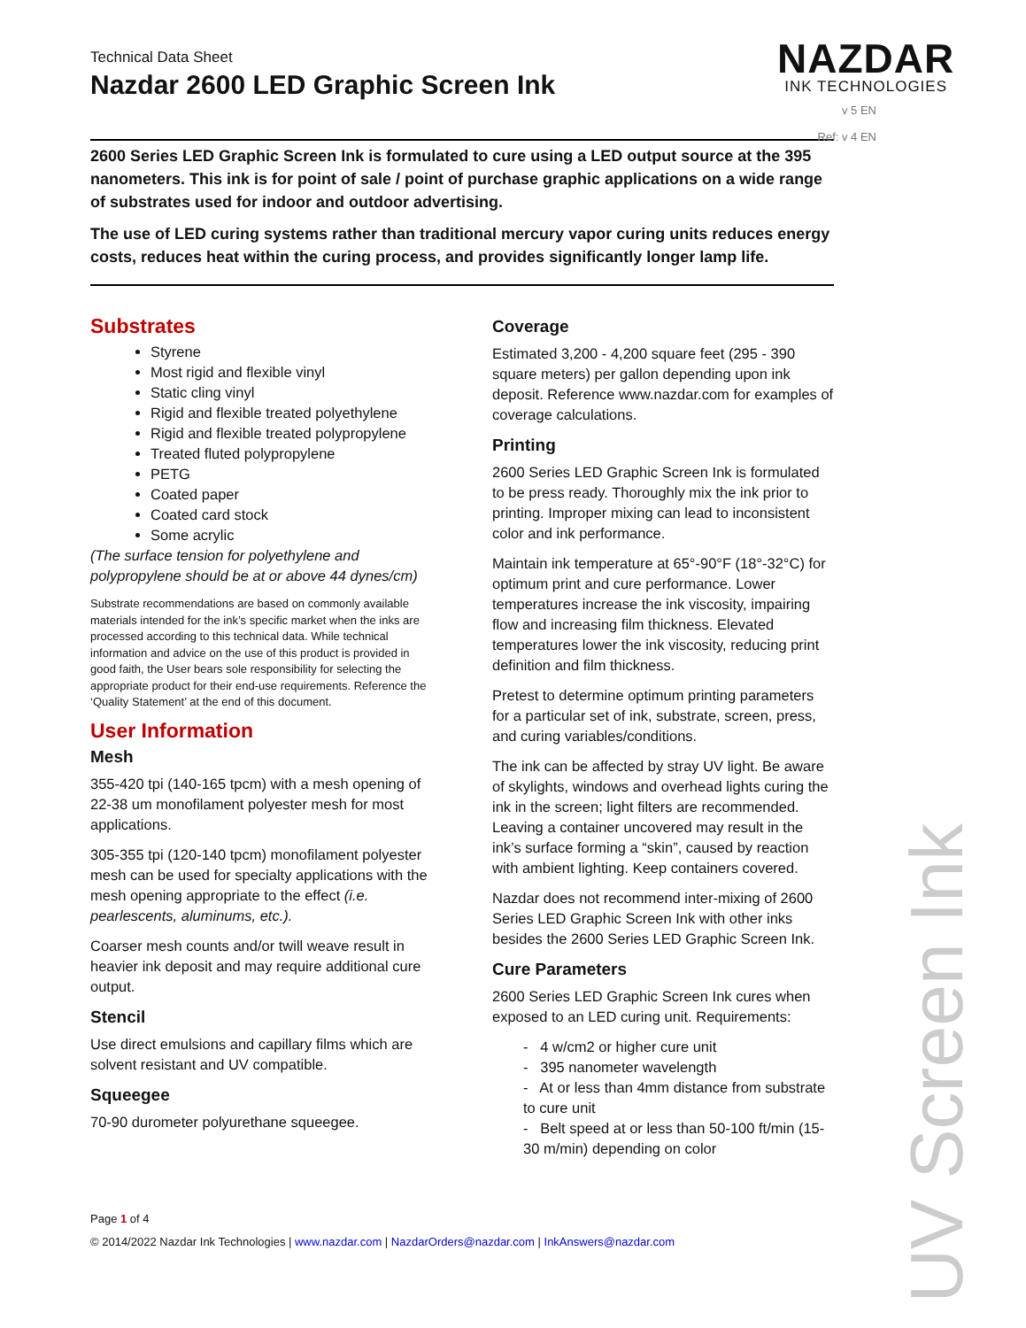Technical Data Sheet
Nazdar 2600 LED Graphic Screen Ink
NAZDAR
INK TECHNOLOGIES
2600 Series LED Graphic Screen Ink is formulated to cure using a LED output source at the 395 nanometers. This ink is for point of sale / point of purchase graphic applications on a wide range of substrates used for indoor and outdoor advertising.
The use of LED curing systems rather than traditional mercury vapor curing units reduces energy costs, reduces heat within the curing process, and provides significantly longer lamp life.
Substrates
Styrene
Most rigid and flexible vinyl
Static cling vinyl
Rigid and flexible treated polyethylene
Rigid and flexible treated polypropylene
Treated fluted polypropylene
PETG
Coated paper
Coated card stock
Some acrylic
(The surface tension for polyethylene and polypropylene should be at or above 44 dynes/cm)
Substrate recommendations are based on commonly available materials intended for the ink’s specific market when the inks are processed according to this technical data. While technical information and advice on the use of this product is provided in good faith, the User bears sole responsibility for selecting the appropriate product for their end-use requirements. Reference the ‘Quality Statement’ at the end of this document.
User Information
Mesh
355-420 tpi (140-165 tpcm) with a mesh opening of 22-38 um monofilament polyester mesh for most applications.
305-355 tpi (120-140 tpcm) monofilament polyester mesh can be used for specialty applications with the mesh opening appropriate to the effect (i.e. pearlescents, aluminums, etc.).
Coarser mesh counts and/or twill weave result in heavier ink deposit and may require additional cure output.
Stencil
Use direct emulsions and capillary films which are solvent resistant and UV compatible.
Squeegee
70-90 durometer polyurethane squeegee.
Coverage
Estimated 3,200 - 4,200 square feet (295 - 390 square meters) per gallon depending upon ink deposit. Reference www.nazdar.com for examples of coverage calculations.
Printing
2600 Series LED Graphic Screen Ink is formulated to be press ready. Thoroughly mix the ink prior to printing. Improper mixing can lead to inconsistent color and ink performance.
Maintain ink temperature at 65°-90°F (18°-32°C) for optimum print and cure performance. Lower temperatures increase the ink viscosity, impairing flow and increasing film thickness. Elevated temperatures lower the ink viscosity, reducing print definition and film thickness.
Pretest to determine optimum printing parameters for a particular set of ink, substrate, screen, press, and curing variables/conditions.
The ink can be affected by stray UV light. Be aware of skylights, windows and overhead lights curing the ink in the screen; light filters are recommended. Leaving a container uncovered may result in the ink’s surface forming a “skin”, caused by reaction with ambient lighting. Keep containers covered.
Nazdar does not recommend inter-mixing of 2600 Series LED Graphic Screen Ink with other inks besides the 2600 Series LED Graphic Screen Ink.
Cure Parameters
2600 Series LED Graphic Screen Ink cures when exposed to an LED curing unit. Requirements:
- 4 w/cm2 or higher cure unit
- 395 nanometer wavelength
- At or less than 4mm distance from substrate to cure unit
- Belt speed at or less than 50-100 ft/min (15-30 m/min) depending on color
Page 1 of 4
© 2014/2022 Nazdar Ink Technologies | www.nazdar.com | NazdarOrders@nazdar.com | InkAnswers@nazdar.com
v 5 EN
Ref: v 4 EN
UV Screen Ink